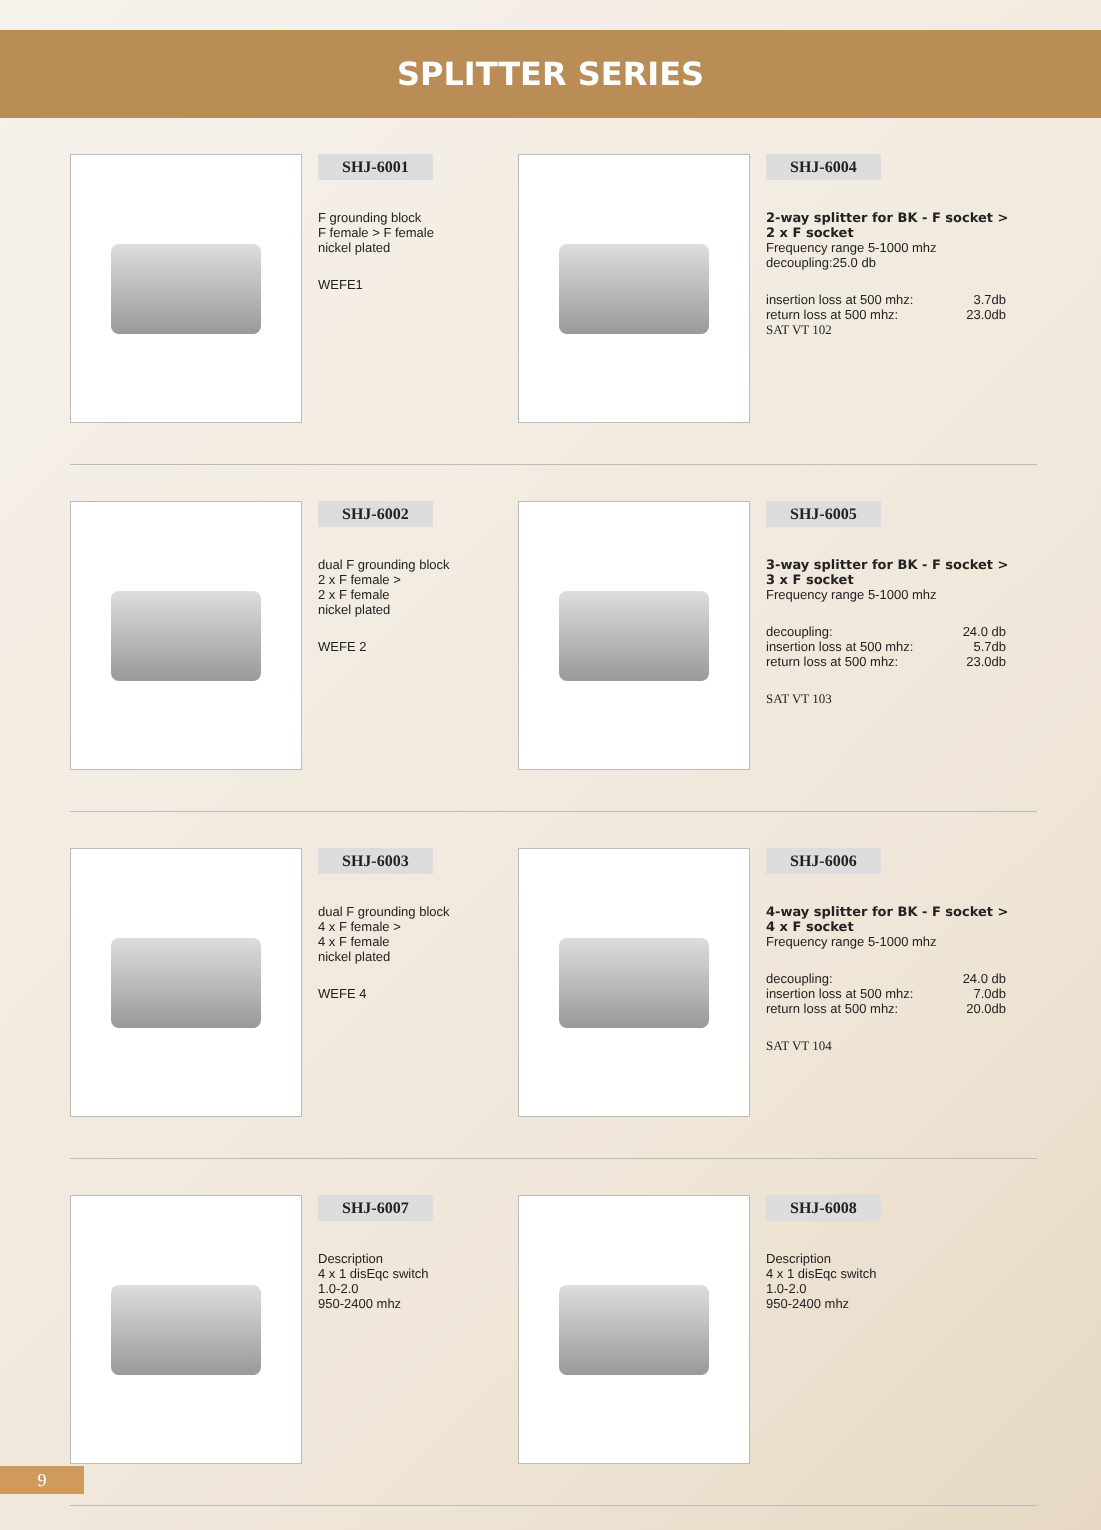SPLITTER SERIES
SHJ-6001
F grounding block
F female > F female
nickel plated
WEFE1
SHJ-6004
2-way splitter for BK - F socket >
2 x F socket
Frequency range 5-1000 mhz
decoupling:25.0 db
insertion loss at 500 mhz: 3.7db
return loss at 500 mhz: 23.0db
SAT VT 102
SHJ-6002
dual F grounding block
2 x F female >
2 x F female
nickel plated
WEFE 2
SHJ-6005
3-way splitter for BK - F socket >
3 x F socket
Frequency range 5-1000 mhz
decoupling: 24.0 db
insertion loss at 500 mhz: 5.7db
return loss at 500 mhz: 23.0db
SAT VT 103
SHJ-6003
dual F grounding block
4 x F female >
4 x F female
nickel plated
WEFE 4
SHJ-6006
4-way splitter for BK - F socket >
4 x F socket
Frequency range 5-1000 mhz
decoupling: 24.0 db
insertion loss at 500 mhz: 7.0db
return loss at 500 mhz: 20.0db
SAT VT 104
SHJ-6007
Description
4 x 1 disEqc switch
1.0-2.0
950-2400 mhz
SHJ-6008
Description
4 x 1 disEqc switch
1.0-2.0
950-2400 mhz
9